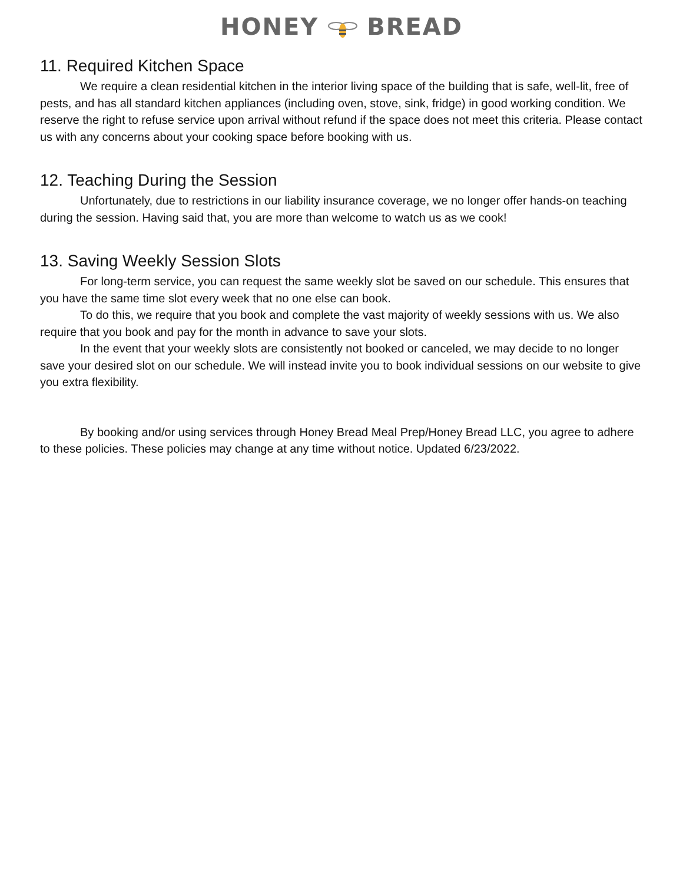HONEY BREAD
11. Required Kitchen Space
We require a clean residential kitchen in the interior living space of the building that is safe, well-lit, free of pests, and has all standard kitchen appliances (including oven, stove, sink, fridge) in good working condition. We reserve the right to refuse service upon arrival without refund if the space does not meet this criteria. Please contact us with any concerns about your cooking space before booking with us.
12. Teaching During the Session
Unfortunately, due to restrictions in our liability insurance coverage, we no longer offer hands-on teaching during the session. Having said that, you are more than welcome to watch us as we cook!
13. Saving Weekly Session Slots
For long-term service, you can request the same weekly slot be saved on our schedule. This ensures that you have the same time slot every week that no one else can book.
To do this, we require that you book and complete the vast majority of weekly sessions with us. We also require that you book and pay for the month in advance to save your slots.
In the event that your weekly slots are consistently not booked or canceled, we may decide to no longer save your desired slot on our schedule. We will instead invite you to book individual sessions on our website to give you extra flexibility.
By booking and/or using services through Honey Bread Meal Prep/Honey Bread LLC, you agree to adhere to these policies. These policies may change at any time without notice. Updated 6/23/2022.